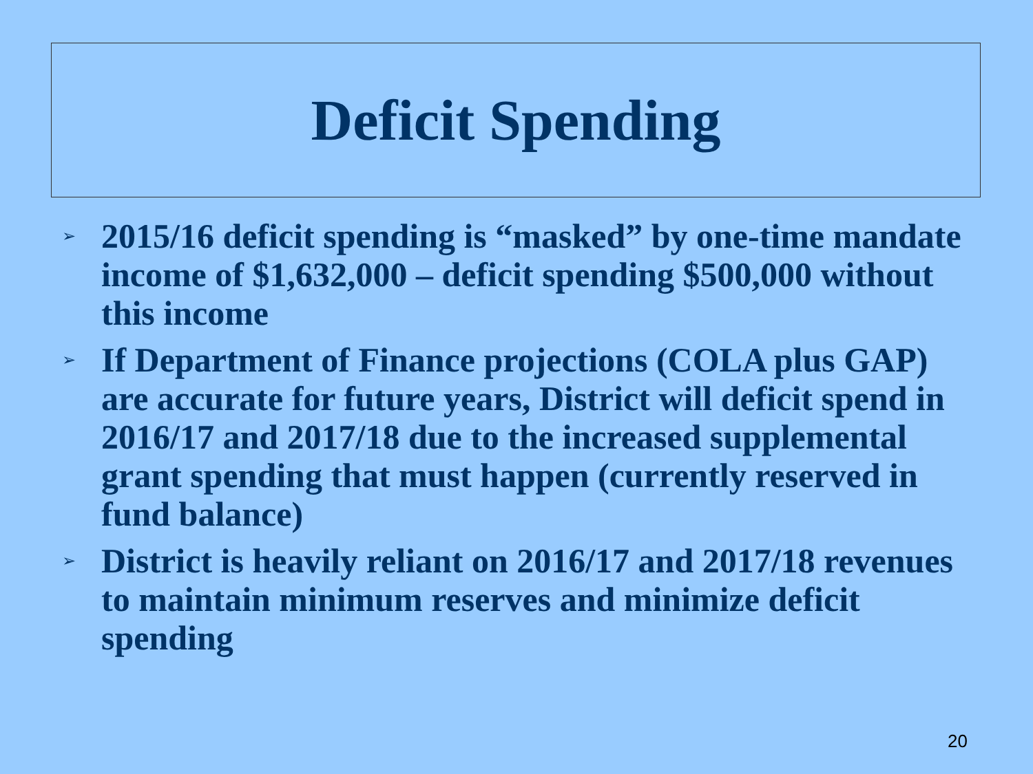Deficit Spending
➢ 2015/16 deficit spending is “masked” by one-time mandate income of $1,632,000 – deficit spending $500,000 without this income
➢ If Department of Finance projections (COLA plus GAP) are accurate for future years, District will deficit spend in 2016/17 and 2017/18 due to the increased supplemental grant spending that must happen (currently reserved in fund balance)
➢ District is heavily reliant on 2016/17 and 2017/18 revenues to maintain minimum reserves and minimize deficit spending
20